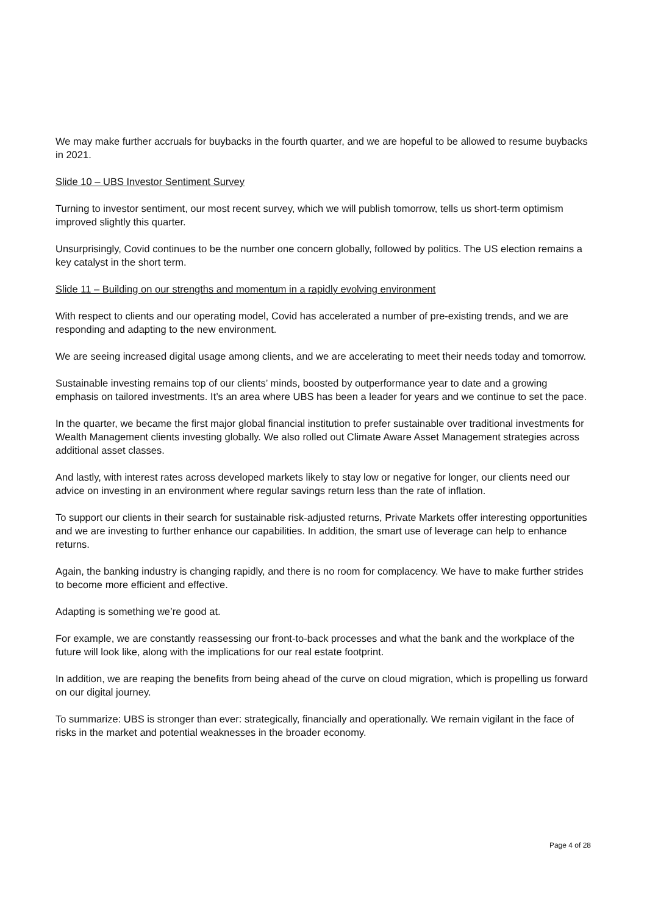We may make further accruals for buybacks in the fourth quarter, and we are hopeful to be allowed to resume buybacks in 2021.
Slide 10 – UBS Investor Sentiment Survey
Turning to investor sentiment, our most recent survey, which we will publish tomorrow, tells us short-term optimism improved slightly this quarter.
Unsurprisingly, Covid continues to be the number one concern globally, followed by politics. The US election remains a key catalyst in the short term.
Slide 11 – Building on our strengths and momentum in a rapidly evolving environment
With respect to clients and our operating model, Covid has accelerated a number of pre-existing trends, and we are responding and adapting to the new environment.
We are seeing increased digital usage among clients, and we are accelerating to meet their needs today and tomorrow.
Sustainable investing remains top of our clients’ minds, boosted by outperformance year to date and a growing emphasis on tailored investments. It’s an area where UBS has been a leader for years and we continue to set the pace.
In the quarter, we became the first major global financial institution to prefer sustainable over traditional investments for Wealth Management clients investing globally. We also rolled out Climate Aware Asset Management strategies across additional asset classes.
And lastly, with interest rates across developed markets likely to stay low or negative for longer, our clients need our advice on investing in an environment where regular savings return less than the rate of inflation.
To support our clients in their search for sustainable risk-adjusted returns, Private Markets offer interesting opportunities and we are investing to further enhance our capabilities. In addition, the smart use of leverage can help to enhance returns.
Again, the banking industry is changing rapidly, and there is no room for complacency. We have to make further strides to become more efficient and effective.
Adapting is something we’re good at.
For example, we are constantly reassessing our front-to-back processes and what the bank and the workplace of the future will look like, along with the implications for our real estate footprint.
In addition, we are reaping the benefits from being ahead of the curve on cloud migration, which is propelling us forward on our digital journey.
To summarize: UBS is stronger than ever: strategically, financially and operationally. We remain vigilant in the face of risks in the market and potential weaknesses in the broader economy.
Page 4 of 28